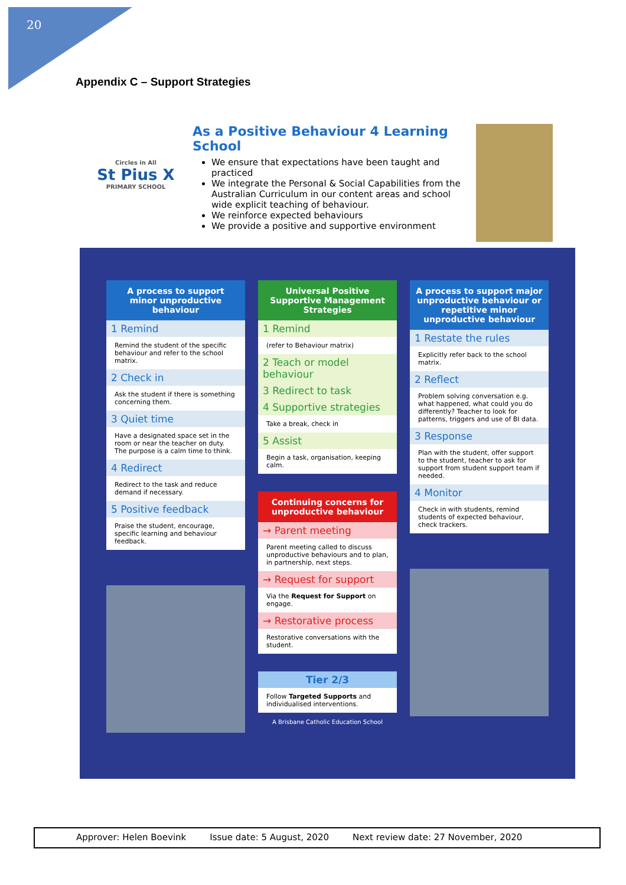20
Appendix C – Support Strategies
Circles in All
St Pius X
PRIMARY SCHOOL
As a Positive Behaviour 4 Learning School
We ensure that expectations have been taught and practiced
We integrate the Personal & Social Capabilities from the Australian Curriculum in our content areas and school wide explicit teaching of behaviour.
We reinforce expected behaviours
We provide a positive and supportive environment
A process to support minor unproductive behaviour
1 Remind
Remind the student of the specific behaviour and refer to the school matrix.
2 Check in
Ask the student if there is something concerning them.
3 Quiet time
Have a designated space set in the room or near the teacher on duty. The purpose is a calm time to think.
4 Redirect
Redirect to the task and reduce demand if necessary.
5 Positive feedback
Praise the student, encourage, specific learning and behaviour feedback.
Universal Positive Supportive Management Strategies
1 Remind
(refer to Behaviour matrix)
2 Teach or model behaviour
3 Redirect to task
4 Supportive strategies
Take a break, check in
5 Assist
Begin a task, organisation, keeping calm.
Continuing concerns for unproductive behaviour
→ Parent meeting
Parent meeting called to discuss unproductive behaviours and to plan, in partnership, next steps.
→ Request for support
Via the Request for Support on engage.
→ Restorative process
Restorative conversations with the student.
Tier 2/3
Follow Targeted Supports and individualised interventions.
A Brisbane Catholic Education School
A process to support major unproductive behaviour or repetitive minor unproductive behaviour
1 Restate the rules
Explicitly refer back to the school matrix.
2 Reflect
Problem solving conversation e.g. what happened, what could you do differently? Teacher to look for patterns, triggers and use of BI data.
3 Response
Plan with the student, offer support to the student, teacher to ask for support from student support team if needed.
4 Monitor
Check in with students, remind students of expected behaviour, check trackers.
Approver: Helen Boevink Issue date: 5 August, 2020 Next review date: 27 November, 2020